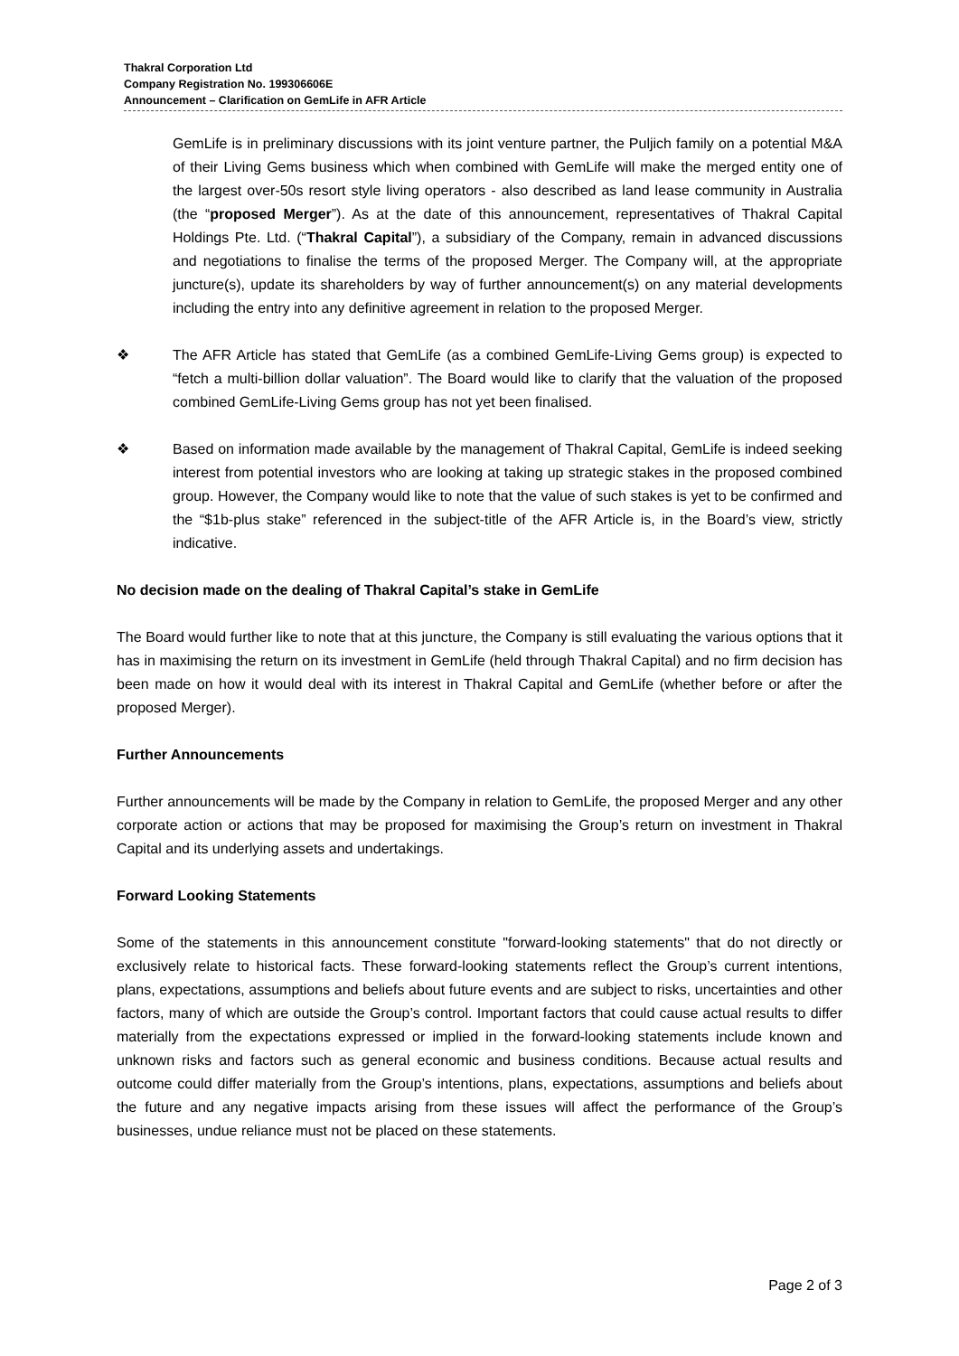Thakral Corporation Ltd
Company Registration No. 199306606E
Announcement – Clarification on GemLife in AFR Article
GemLife is in preliminary discussions with its joint venture partner, the Puljich family on a potential M&A of their Living Gems business which when combined with GemLife will make the merged entity one of the largest over-50s resort style living operators - also described as land lease community in Australia (the “proposed Merger”). As at the date of this announcement, representatives of Thakral Capital Holdings Pte. Ltd. (“Thakral Capital”), a subsidiary of the Company, remain in advanced discussions and negotiations to finalise the terms of the proposed Merger. The Company will, at the appropriate juncture(s), update its shareholders by way of further announcement(s) on any material developments including the entry into any definitive agreement in relation to the proposed Merger.
❖ The AFR Article has stated that GemLife (as a combined GemLife-Living Gems group) is expected to “fetch a multi-billion dollar valuation”. The Board would like to clarify that the valuation of the proposed combined GemLife-Living Gems group has not yet been finalised.
❖ Based on information made available by the management of Thakral Capital, GemLife is indeed seeking interest from potential investors who are looking at taking up strategic stakes in the proposed combined group. However, the Company would like to note that the value of such stakes is yet to be confirmed and the “$1b-plus stake” referenced in the subject-title of the AFR Article is, in the Board’s view, strictly indicative.
No decision made on the dealing of Thakral Capital’s stake in GemLife
The Board would further like to note that at this juncture, the Company is still evaluating the various options that it has in maximising the return on its investment in GemLife (held through Thakral Capital) and no firm decision has been made on how it would deal with its interest in Thakral Capital and GemLife (whether before or after the proposed Merger).
Further Announcements
Further announcements will be made by the Company in relation to GemLife, the proposed Merger and any other corporate action or actions that may be proposed for maximising the Group’s return on investment in Thakral Capital and its underlying assets and undertakings.
Forward Looking Statements
Some of the statements in this announcement constitute "forward-looking statements" that do not directly or exclusively relate to historical facts. These forward-looking statements reflect the Group’s current intentions, plans, expectations, assumptions and beliefs about future events and are subject to risks, uncertainties and other factors, many of which are outside the Group’s control. Important factors that could cause actual results to differ materially from the expectations expressed or implied in the forward-looking statements include known and unknown risks and factors such as general economic and business conditions. Because actual results and outcome could differ materially from the Group’s intentions, plans, expectations, assumptions and beliefs about the future and any negative impacts arising from these issues will affect the performance of the Group’s businesses, undue reliance must not be placed on these statements.
Page 2 of 3